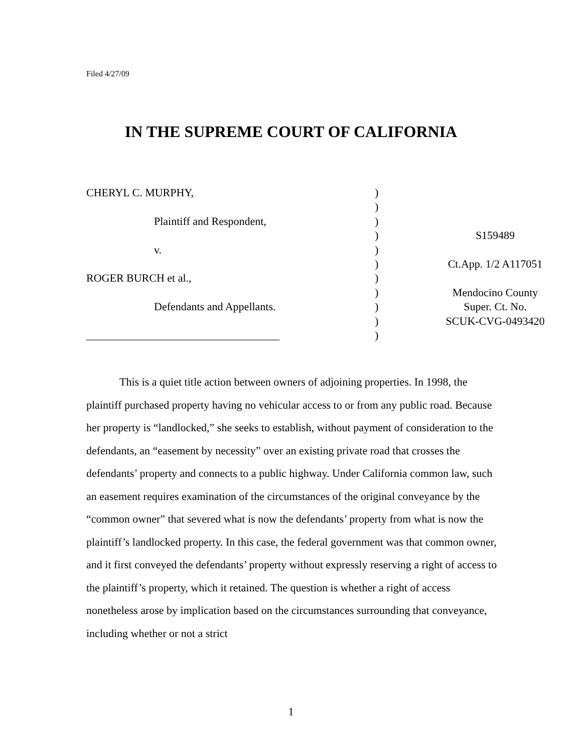Filed 4/27/09
IN THE SUPREME COURT OF CALIFORNIA
| CHERYL C. MURPHY, | ) | |
| | ) | |
| Plaintiff and Respondent, | ) | |
| | ) | S159489 |
| v. | ) | |
| | ) | Ct.App. 1/2 A117051 |
| ROGER BURCH et al., | ) | |
| | ) | Mendocino County |
| Defendants and Appellants. | ) | Super. Ct. No. |
| | ) | SCUK-CVG-0493420 |
| ___________________________________ | ) | |
This is a quiet title action between owners of adjoining properties. In 1998, the plaintiff purchased property having no vehicular access to or from any public road. Because her property is “landlocked,” she seeks to establish, without payment of consideration to the defendants, an “easement by necessity” over an existing private road that crosses the defendants’ property and connects to a public highway. Under California common law, such an easement requires examination of the circumstances of the original conveyance by the “common owner” that severed what is now the defendants’ property from what is now the plaintiff’s landlocked property. In this case, the federal government was that common owner, and it first conveyed the defendants’ property without expressly reserving a right of access to the plaintiff’s property, which it retained. The question is whether a right of access nonetheless arose by implication based on the circumstances surrounding that conveyance, including whether or not a strict
1